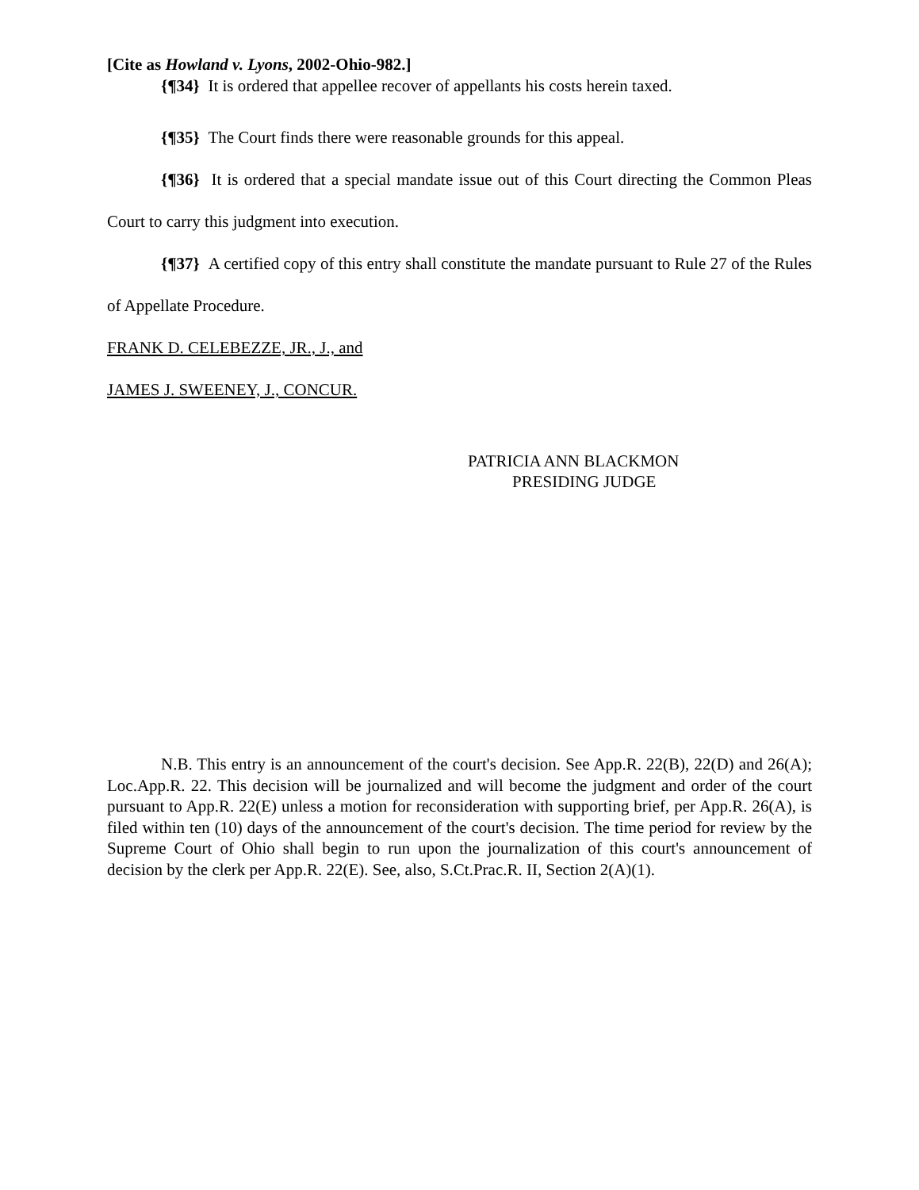[Cite as Howland v. Lyons, 2002-Ohio-982.]
{¶34} It is ordered that appellee recover of appellants his costs herein taxed.
{¶35} The Court finds there were reasonable grounds for this appeal.
{¶36} It is ordered that a special mandate issue out of this Court directing the Common Pleas Court to carry this judgment into execution.
{¶37} A certified copy of this entry shall constitute the mandate pursuant to Rule 27 of the Rules of Appellate Procedure.
FRANK D. CELEBEZZE, JR., J., and
JAMES J. SWEENEY, J., CONCUR.
PATRICIA ANN BLACKMON
PRESIDING JUDGE
N.B. This entry is an announcement of the court's decision. See App.R. 22(B), 22(D) and 26(A); Loc.App.R. 22. This decision will be journalized and will become the judgment and order of the court pursuant to App.R. 22(E) unless a motion for reconsideration with supporting brief, per App.R. 26(A), is filed within ten (10) days of the announcement of the court's decision. The time period for review by the Supreme Court of Ohio shall begin to run upon the journalization of this court's announcement of decision by the clerk per App.R. 22(E). See, also, S.Ct.Prac.R. II, Section 2(A)(1).